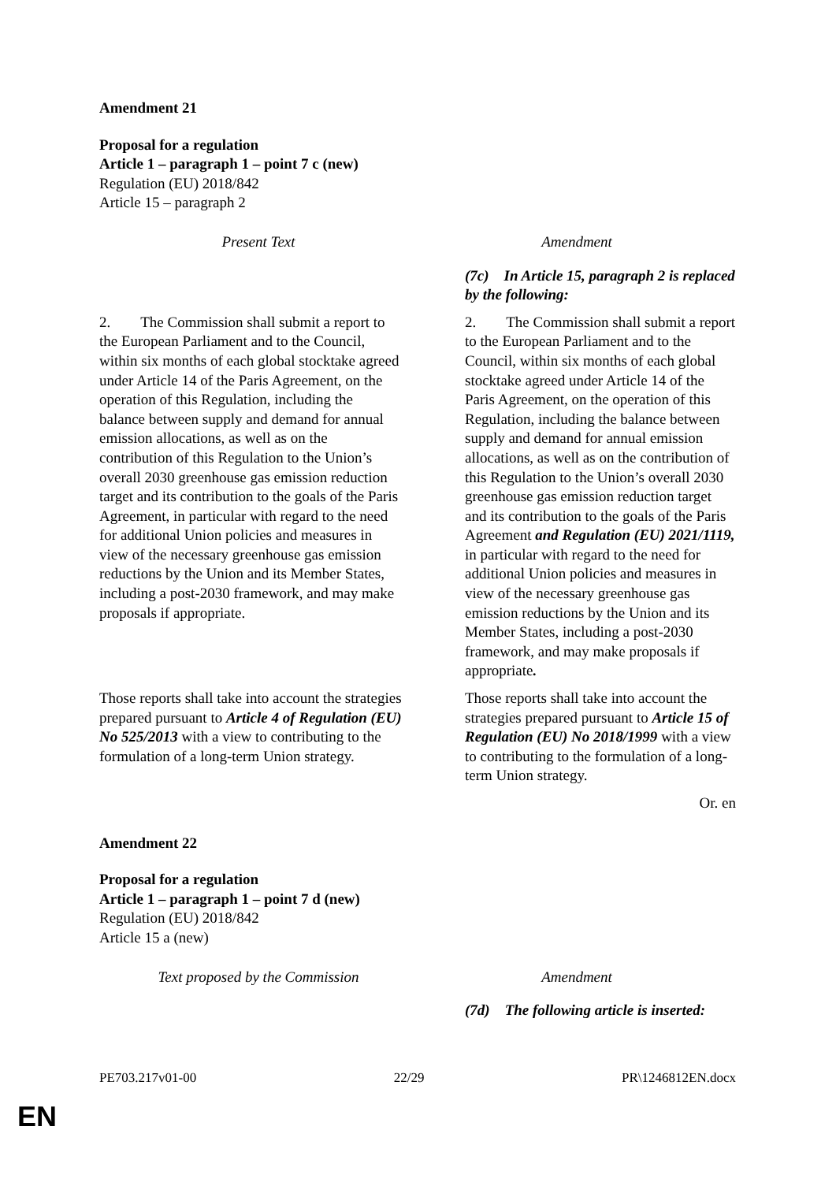Amendment 21
Proposal for a regulation
Article 1 – paragraph 1 – point 7 c (new)
Regulation (EU) 2018/842
Article 15 – paragraph 2
| Present Text | Amendment |
| --- | --- |
| | (7c) In Article 15, paragraph 2 is replaced by the following: |
| 2. The Commission shall submit a report to the European Parliament and to the Council, within six months of each global stocktake agreed under Article 14 of the Paris Agreement, on the operation of this Regulation, including the balance between supply and demand for annual emission allocations, as well as on the contribution of this Regulation to the Union’s overall 2030 greenhouse gas emission reduction target and its contribution to the goals of the Paris Agreement, in particular with regard to the need for additional Union policies and measures in view of the necessary greenhouse gas emission reductions by the Union and its Member States, including a post-2030 framework, and may make proposals if appropriate. | 2. The Commission shall submit a report to the European Parliament and to the Council, within six months of each global stocktake agreed under Article 14 of the Paris Agreement, on the operation of this Regulation, including the balance between supply and demand for annual emission allocations, as well as on the contribution of this Regulation to the Union’s overall 2030 greenhouse gas emission reduction target and its contribution to the goals of the Paris Agreement and Regulation (EU) 2021/1119, in particular with regard to the need for additional Union policies and measures in view of the necessary greenhouse gas emission reductions by the Union and its Member States, including a post-2030 framework, and may make proposals if appropriate . |
| Those reports shall take into account the strategies prepared pursuant to Article 4 of Regulation (EU) No 525/2013 with a view to contributing to the formulation of a long-term Union strategy. | Those reports shall take into account the strategies prepared pursuant to Article 15 of Regulation (EU) No 2018/1999 with a view to contributing to the formulation of a long-term Union strategy. |
Or. en
Amendment 22
Proposal for a regulation
Article 1 – paragraph 1 – point 7 d (new)
Regulation (EU) 2018/842
Article 15 a (new)
| Text proposed by the Commission | Amendment |
| --- | --- |
| | (7d) The following article is inserted: |
PE703.217v01-00 22/29 PR\1246812EN.docx
EN